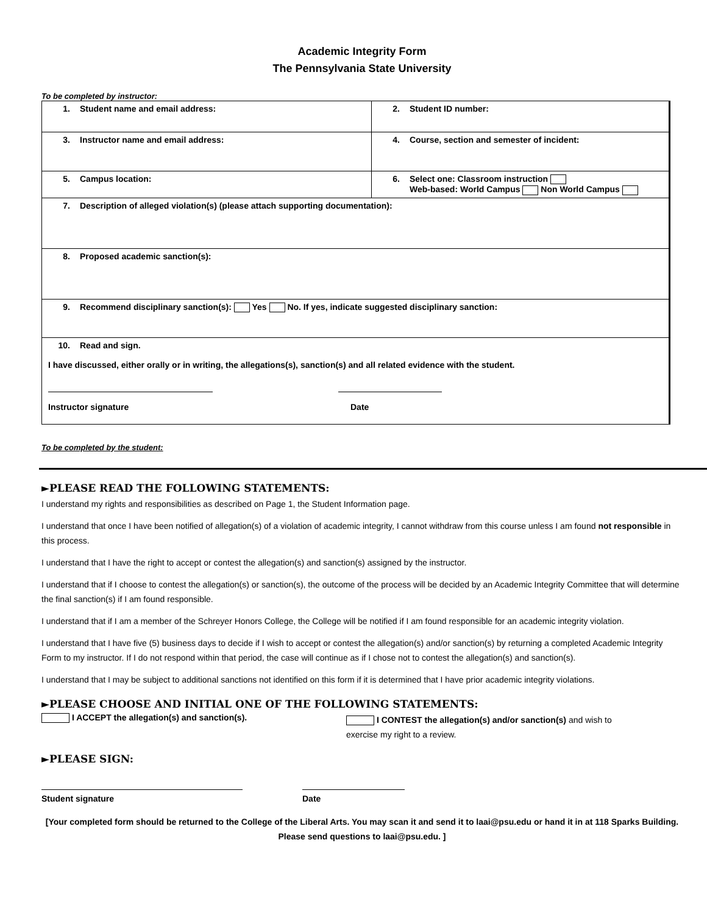Academic Integrity Form
The Pennsylvania State University
To be completed by instructor:
| 1. Student name and email address: | 2. Student ID number: |
| 3. Instructor name and email address: | 4. Course, section and semester of incident: |
| 5. Campus location: | 6. Select one: Classroom instruction Web-based: World Campus Non World Campus |
| 7. Description of alleged violation(s) (please attach supporting documentation): | |
| 8. Proposed academic sanction(s): | |
| 9. Recommend disciplinary sanction(s): Yes No. If yes, indicate suggested disciplinary sanction: | |
| 10. Read and sign. I have discussed, either orally or in writing, the allegations(s), sanction(s) and all related evidence with the student. Instructor signature Date | |
To be completed by the student:
►PLEASE READ THE FOLLOWING STATEMENTS:
I understand my rights and responsibilities as described on Page 1, the Student Information page.
I understand that once I have been notified of allegation(s) of a violation of academic integrity, I cannot withdraw from this course unless I am found not responsible in this process.
I understand that I have the right to accept or contest the allegation(s) and sanction(s) assigned by the instructor.
I understand that if I choose to contest the allegation(s) or sanction(s), the outcome of the process will be decided by an Academic Integrity Committee that will determine the final sanction(s) if I am found responsible.
I understand that if I am a member of the Schreyer Honors College, the College will be notified if I am found responsible for an academic integrity violation.
I understand that I have five (5) business days to decide if I wish to accept or contest the allegation(s) and/or sanction(s) by returning a completed Academic Integrity Form to my instructor. If I do not respond within that period, the case will continue as if I chose not to contest the allegation(s) and sanction(s).
I understand that I may be subject to additional sanctions not identified on this form if it is determined that I have prior academic integrity violations.
►PLEASE CHOOSE AND INITIAL ONE OF THE FOLLOWING STATEMENTS:
I ACCEPT the allegation(s) and sanction(s).
I CONTEST the allegation(s) and/or sanction(s) and wish to exercise my right to a review.
►PLEASE SIGN:
Student signature Date
[Your completed form should be returned to the College of the Liberal Arts. You may scan it and send it to laai@psu.edu or hand it in at 118 Sparks Building. Please send questions to laai@psu.edu. ]